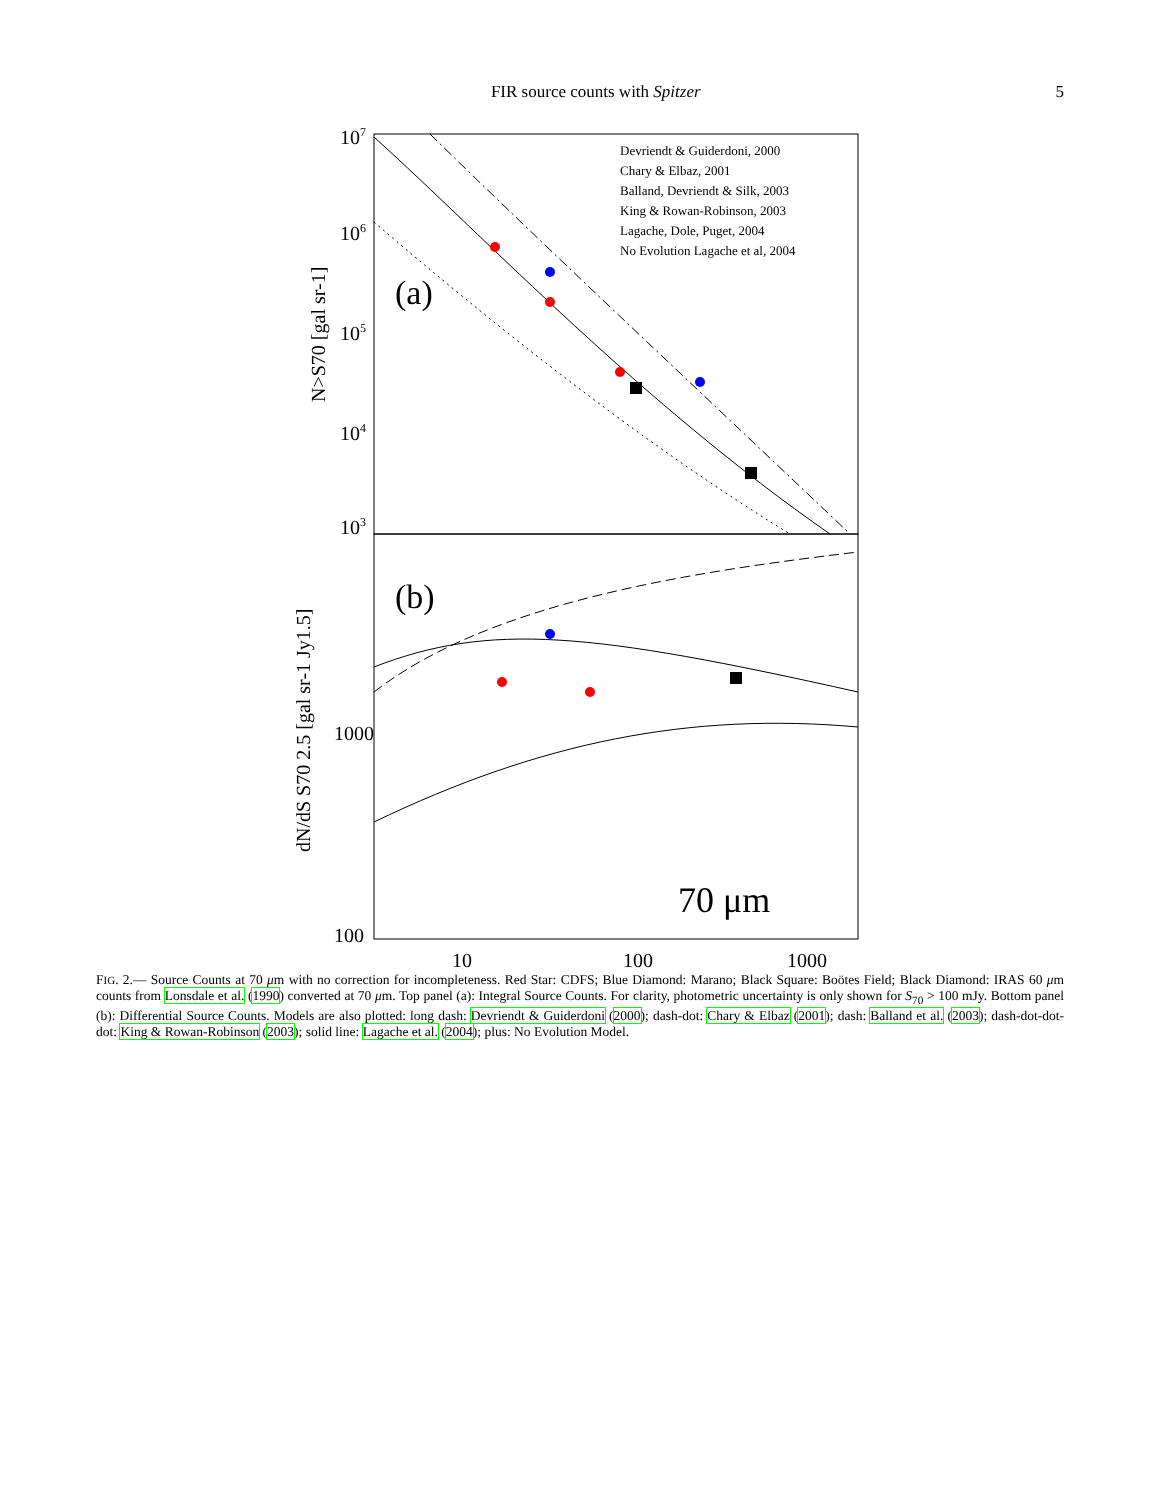FIR source counts with Spitzer 5
107
106
105
104
103
1000
100
10
100
1000
(a)
(b)
70 μm
N>S70 [gal sr-1]
dN/dS S70 2.5 [gal sr-1 Jy1.5]
Devriendt & Guiderdoni, 2000
Chary & Elbaz, 2001
Balland, Devriendt & Silk, 2003
King & Rowan-Robinson, 2003
Lagache, Dole, Puget, 2004
No Evolution Lagache et al, 2004
FIG. 2.— Source Counts at 70 μm with no correction for incompleteness. Red Star: CDFS; Blue Diamond: Marano; Black Square: Boötes Field; Black Diamond: IRAS 60 μm counts from Lonsdale et al. (1990) converted at 70 μm. Top panel (a): Integral Source Counts. For clarity, photometric uncertainty is only shown for S<sub>70</sub> > 100 mJy. Bottom panel (b): Differential Source Counts. Models are also plotted: long dash: Devriendt & Guiderdoni (2000); dash-dot: Chary & Elbaz (2001); dash: Balland et al. (2003); dash-dot-dot-dot: King & Rowan-Robinson (2003); solid line: Lagache et al. (2004); plus: No Evolution Model.